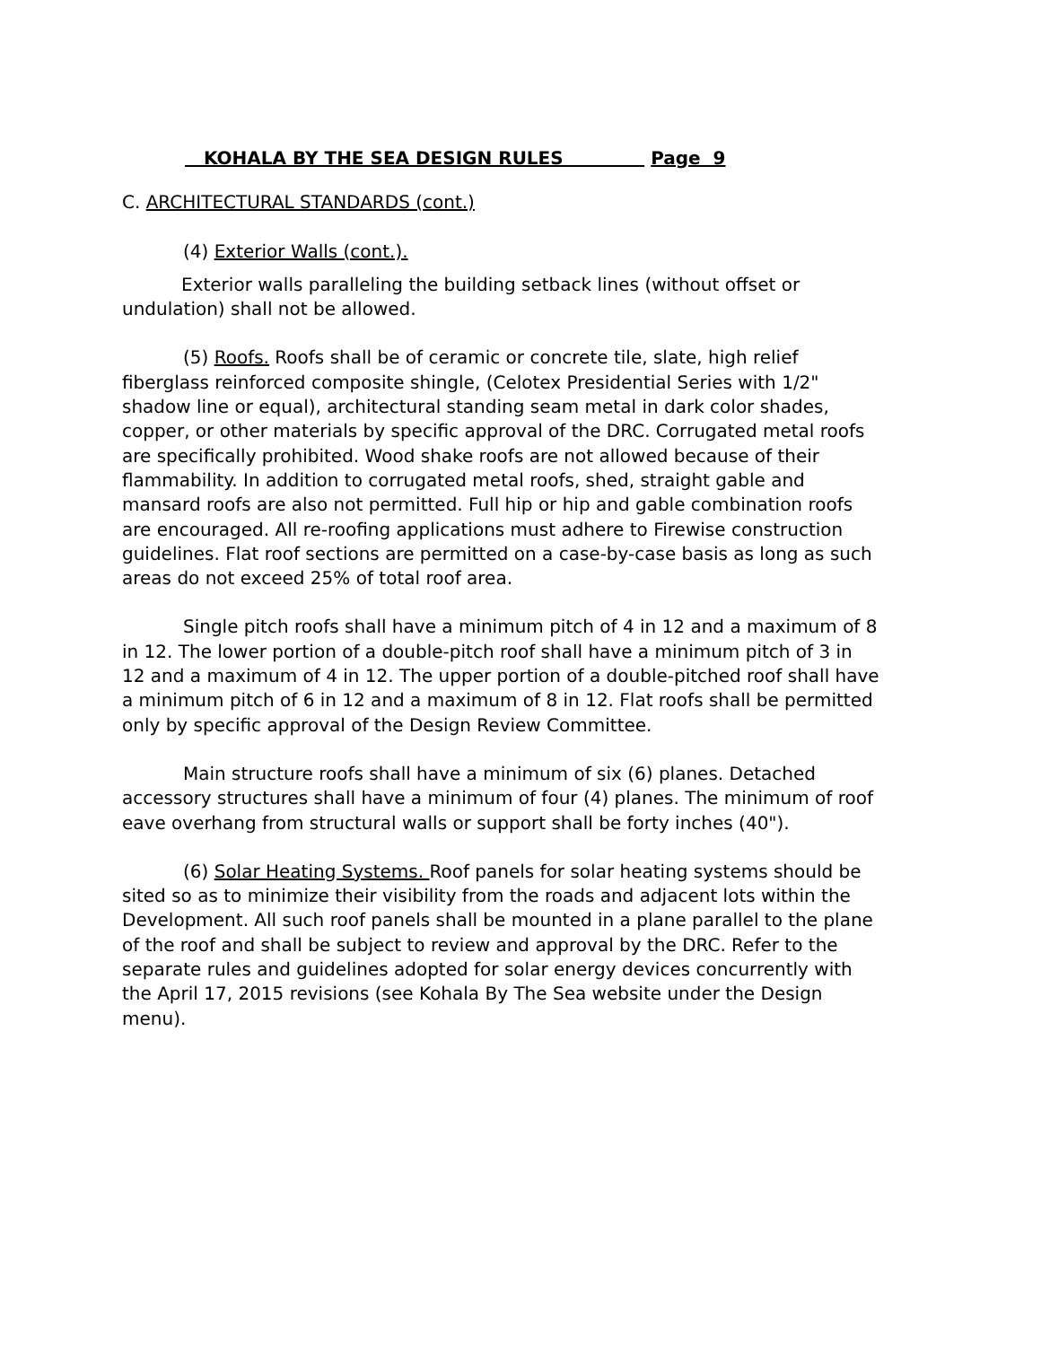KOHALA BY THE SEA DESIGN RULES Page 9
C. ARCHITECTURAL STANDARDS (cont.)
(4) Exterior Walls (cont.).
Exterior walls paralleling the building setback lines (without offset or undulation) shall not be allowed.
(5) Roofs. Roofs shall be of ceramic or concrete tile, slate, high relief fiberglass reinforced composite shingle, (Celotex Presidential Series with 1/2" shadow line or equal), architectural standing seam metal in dark color shades, copper, or other materials by specific approval of the DRC. Corrugated metal roofs are specifically prohibited. Wood shake roofs are not allowed because of their flammability. In addition to corrugated metal roofs, shed, straight gable and mansard roofs are also not permitted. Full hip or hip and gable combination roofs are encouraged. All re-roofing applications must adhere to Firewise construction guidelines. Flat roof sections are permitted on a case-by-case basis as long as such areas do not exceed 25% of total roof area.
Single pitch roofs shall have a minimum pitch of 4 in 12 and a maximum of 8 in 12. The lower portion of a double-pitch roof shall have a minimum pitch of 3 in 12 and a maximum of 4 in 12. The upper portion of a double-pitched roof shall have a minimum pitch of 6 in 12 and a maximum of 8 in 12. Flat roofs shall be permitted only by specific approval of the Design Review Committee.
Main structure roofs shall have a minimum of six (6) planes. Detached accessory structures shall have a minimum of four (4) planes. The minimum of roof eave overhang from structural walls or support shall be forty inches (40").
(6) Solar Heating Systems. Roof panels for solar heating systems should be sited so as to minimize their visibility from the roads and adjacent lots within the Development. All such roof panels shall be mounted in a plane parallel to the plane of the roof and shall be subject to review and approval by the DRC. Refer to the separate rules and guidelines adopted for solar energy devices concurrently with the April 17, 2015 revisions (see Kohala By The Sea website under the Design menu).